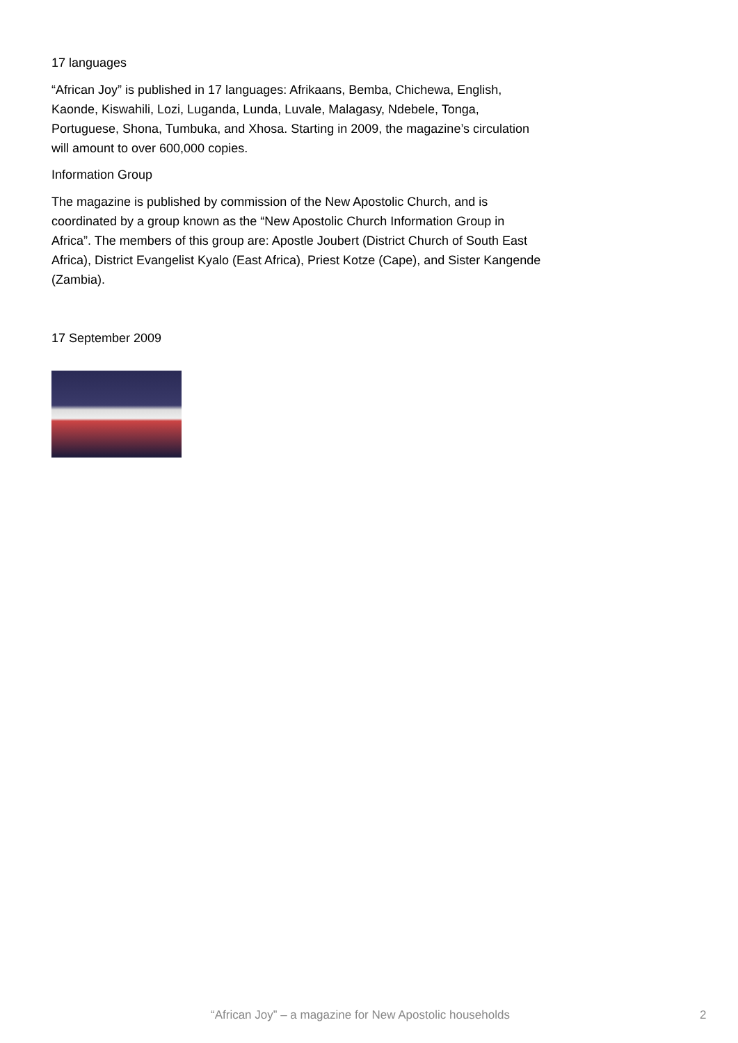17 languages
“African Joy” is published in 17 languages: Afrikaans, Bemba, Chichewa, English, Kaonde, Kiswahili, Lozi, Luganda, Lunda, Luvale, Malagasy, Ndebele, Tonga, Portuguese, Shona, Tumbuka, and Xhosa. Starting in 2009, the magazine’s circulation will amount to over 600,000 copies.
Information Group
The magazine is published by commission of the New Apostolic Church, and is coordinated by a group known as the “New Apostolic Church Information Group in Africa”. The members of this group are: Apostle Joubert (District Church of South East Africa), District Evangelist Kyalo (East Africa), Priest Kotze (Cape), and Sister Kangende (Zambia).
17 September 2009
“African Joy” – a magazine for New Apostolic households 2